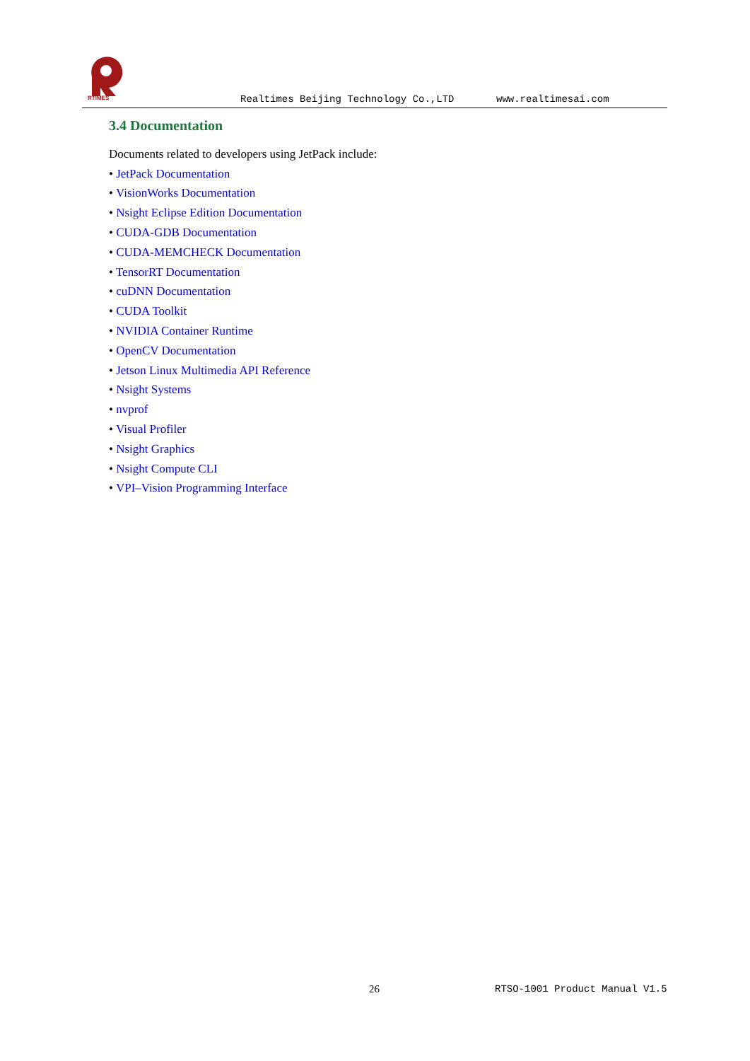RTIMES
Realtimes Beijing Technology Co.,LTD
www.realtimesai.com
3.4 Documentation
Documents related to developers using JetPack include:
• JetPack Documentation
• VisionWorks Documentation
• Nsight Eclipse Edition Documentation
• CUDA-GDB Documentation
• CUDA-MEMCHECK Documentation
• TensorRT Documentation
• cuDNN Documentation
• CUDA Toolkit
• NVIDIA Container Runtime
• OpenCV Documentation
• Jetson Linux Multimedia API Reference
• Nsight Systems
• nvprof
• Visual Profiler
• Nsight Graphics
• Nsight Compute CLI
• VPI–Vision Programming Interface
26 RTSO-1001 Product Manual V1.5